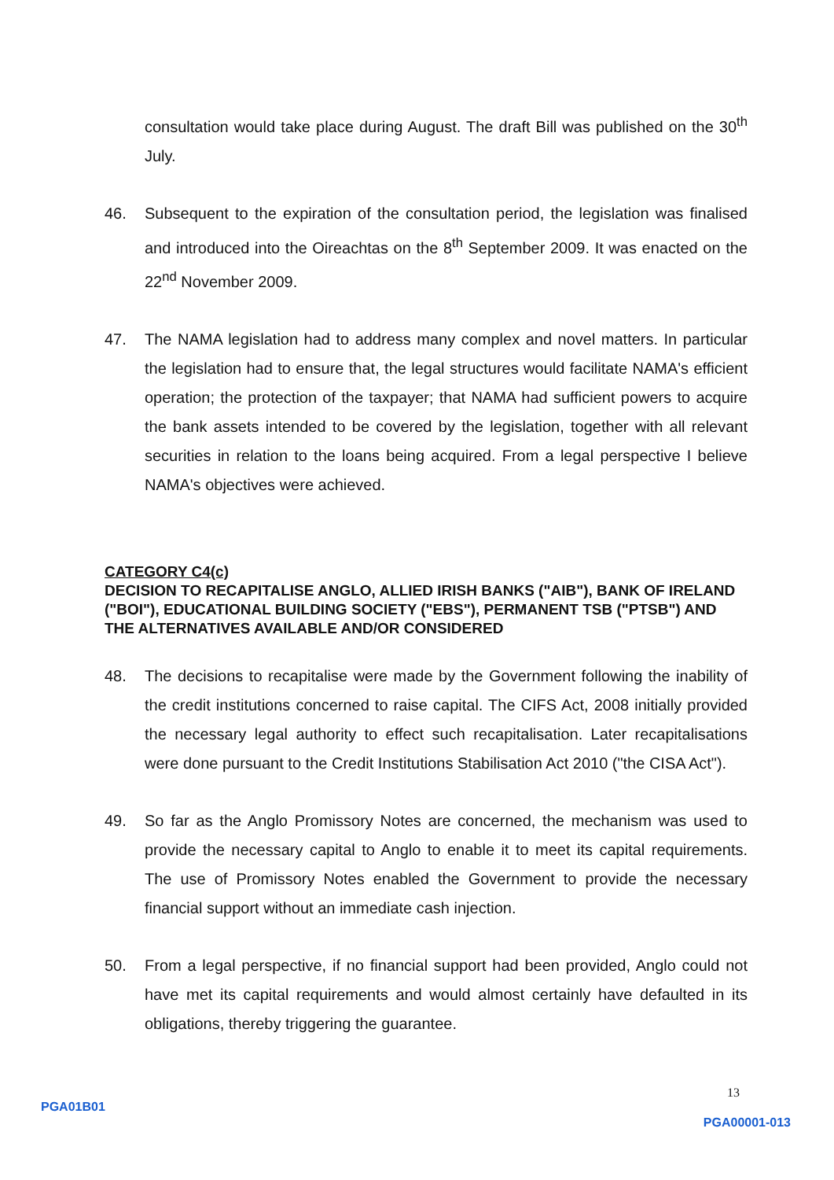consultation would take place during August. The draft Bill was published on the 30<sup>th</sup> July.
46. Subsequent to the expiration of the consultation period, the legislation was finalised and introduced into the Oireachtas on the 8<sup>th</sup> September 2009. It was enacted on the 22<sup>nd</sup> November 2009.
47. The NAMA legislation had to address many complex and novel matters. In particular the legislation had to ensure that, the legal structures would facilitate NAMA's efficient operation; the protection of the taxpayer; that NAMA had sufficient powers to acquire the bank assets intended to be covered by the legislation, together with all relevant securities in relation to the loans being acquired. From a legal perspective I believe NAMA's objectives were achieved.
CATEGORY C4(c)
DECISION TO RECAPITALISE ANGLO, ALLIED IRISH BANKS ("AIB"), BANK OF IRELAND ("BOI"), EDUCATIONAL BUILDING SOCIETY ("EBS"), PERMANENT TSB ("PTSB") AND THE ALTERNATIVES AVAILABLE AND/OR CONSIDERED
48. The decisions to recapitalise were made by the Government following the inability of the credit institutions concerned to raise capital. The CIFS Act, 2008 initially provided the necessary legal authority to effect such recapitalisation. Later recapitalisations were done pursuant to the Credit Institutions Stabilisation Act 2010 ("the CISA Act").
49. So far as the Anglo Promissory Notes are concerned, the mechanism was used to provide the necessary capital to Anglo to enable it to meet its capital requirements. The use of Promissory Notes enabled the Government to provide the necessary financial support without an immediate cash injection.
50. From a legal perspective, if no financial support had been provided, Anglo could not have met its capital requirements and would almost certainly have defaulted in its obligations, thereby triggering the guarantee.
13
PGA01B01 PGA00001-013